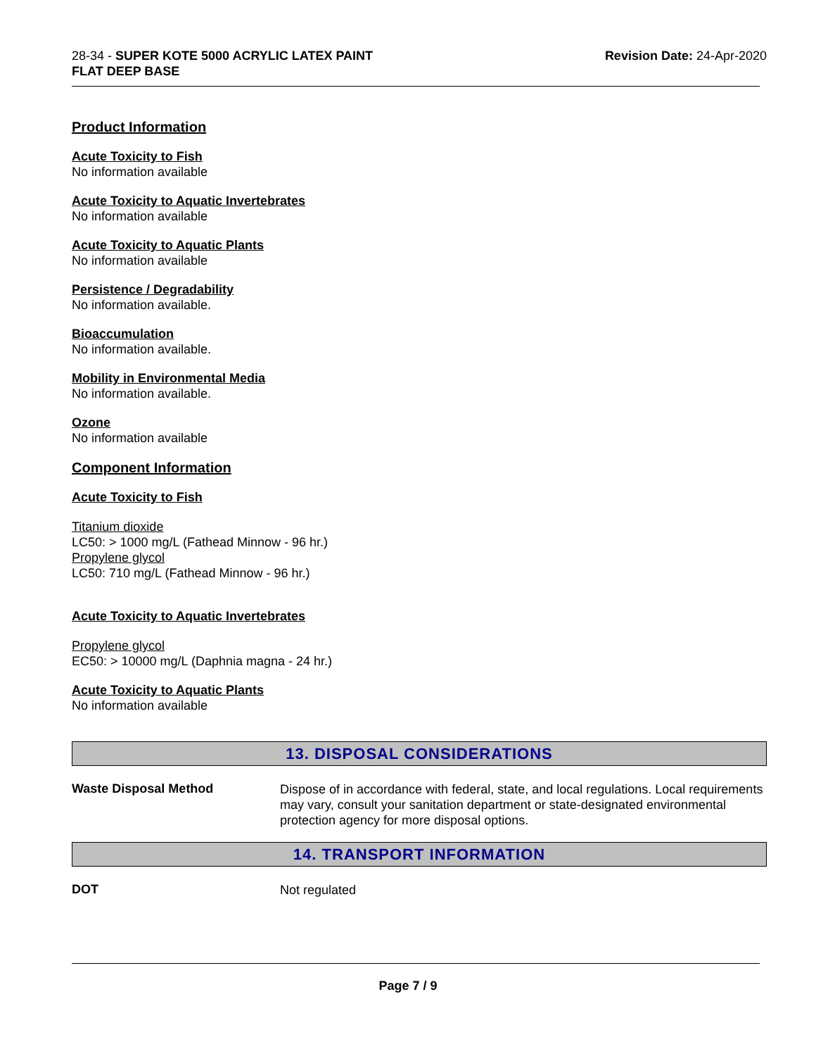28-34 - SUPER KOTE 5000 ACRYLIC LATEX PAINT
FLAT DEEP BASE
Revision Date: 24-Apr-2020
Product Information
Acute Toxicity to Fish
No information available
Acute Toxicity to Aquatic Invertebrates
No information available
Acute Toxicity to Aquatic Plants
No information available
Persistence / Degradability
No information available.
Bioaccumulation
No information available.
Mobility in Environmental Media
No information available.
Ozone
No information available
Component Information
Acute Toxicity to Fish
Titanium dioxide
LC50: > 1000 mg/L (Fathead Minnow - 96 hr.)
Propylene glycol
LC50: 710 mg/L (Fathead Minnow - 96 hr.)
Acute Toxicity to Aquatic Invertebrates
Propylene glycol
EC50: > 10000 mg/L (Daphnia magna - 24 hr.)
Acute Toxicity to Aquatic Plants
No information available
13. DISPOSAL CONSIDERATIONS
Waste Disposal Method
Dispose of in accordance with federal, state, and local regulations. Local requirements may vary, consult your sanitation department or state-designated environmental protection agency for more disposal options.
14. TRANSPORT INFORMATION
DOT
Not regulated
Page 7 / 9